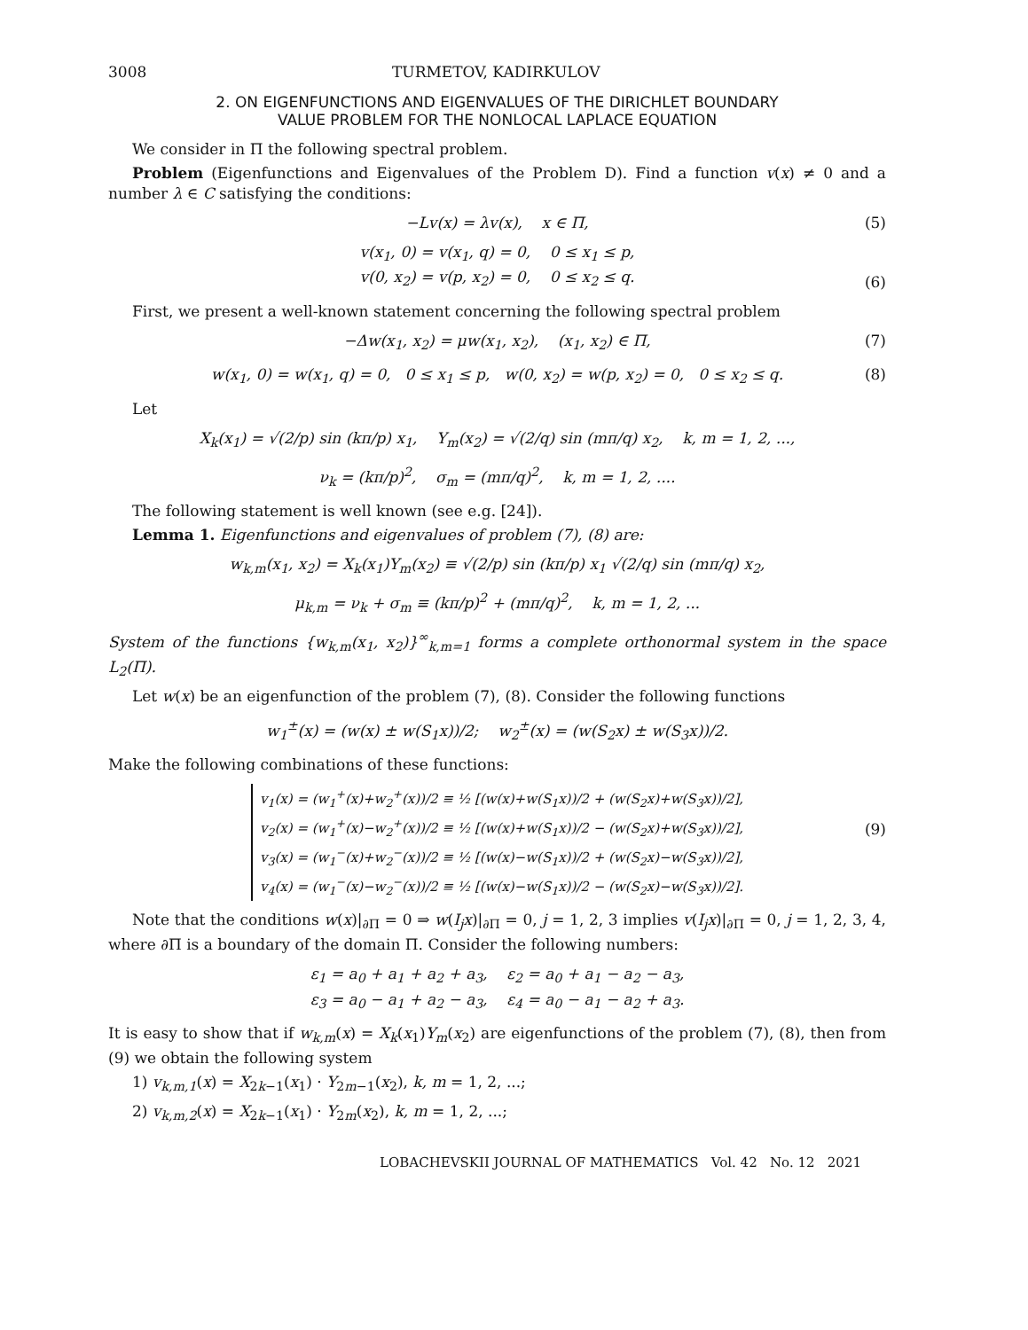3008 TURMETOV, KADIRKULOV
2. ON EIGENFUNCTIONS AND EIGENVALUES OF THE DIRICHLET BOUNDARY
VALUE PROBLEM FOR THE NONLOCAL LAPLACE EQUATION
We consider in Π the following spectral problem.
Problem (Eigenfunctions and Eigenvalues of the Problem D). Find a function v(x) ≠ 0 and a number λ ∈ C satisfying the conditions:
−Lv(x) = λv(x), x ∈ Π, (5)
v(x<sub>1</sub>, 0) = v(x<sub>1</sub>, q) = 0, 0 ≤ x<sub>1</sub> ≤ p,
v(0, x<sub>2</sub>) = v(p, x<sub>2</sub>) = 0, 0 ≤ x<sub>2</sub> ≤ q.
(6)
First, we present a well-known statement concerning the following spectral problem
−Δw(x<sub>1</sub>, x<sub>2</sub>) = μw(x<sub>1</sub>, x<sub>2</sub>), (x<sub>1</sub>, x<sub>2</sub>) ∈ Π, (7)
w(x<sub>1</sub>, 0) = w(x<sub>1</sub>, q) = 0, 0 ≤ x<sub>1</sub> ≤ p, w(0, x<sub>2</sub>) = w(p, x<sub>2</sub>) = 0, 0 ≤ x<sub>2</sub> ≤ q. (8)
Let
X<sub>k</sub>(x<sub>1</sub>) = √(2/p) sin (kπ/p) x<sub>1</sub>, Y<sub>m</sub>(x<sub>2</sub>) = √(2/q) sin (mπ/q) x<sub>2</sub>, k, m = 1, 2, ...,
ν<sub>k</sub> = (kπ/p)<sup>2</sup>, σ<sub>m</sub> = (mπ/q)<sup>2</sup>, k, m = 1, 2, ....
The following statement is well known (see e.g. [24]).
Lemma 1. Eigenfunctions and eigenvalues of problem (7), (8) are:
w<sub>k,m</sub>(x<sub>1</sub>, x<sub>2</sub>) = X<sub>k</sub>(x<sub>1</sub>)Y<sub>m</sub>(x<sub>2</sub>) ≡ √(2/p) sin (kπ/p) x<sub>1</sub> √(2/q) sin (mπ/q) x<sub>2</sub>,
μ<sub>k,m</sub> = ν<sub>k</sub> + σ<sub>m</sub> ≡ (kπ/p)<sup>2</sup> + (mπ/q)<sup>2</sup>, k, m = 1, 2, ...
System of the functions {w<sub>k,m</sub>(x<sub>1</sub>, x<sub>2</sub>)}<sup>∞</sup><sub>k,m=1</sub> forms a complete orthonormal system in the space L<sub>2</sub>(Π).
Let w(x) be an eigenfunction of the problem (7), (8). Consider the following functions
w<sub>1</sub><sup>±</sup>(x) = (w(x) ± w(S<sub>1</sub>x))/2; w<sub>2</sub><sup>±</sup>(x) = (w(S<sub>2</sub>x) ± w(S<sub>3</sub>x))/2.
Make the following combinations of these functions:
v<sub>1</sub>(x) = (w<sub>1</sub><sup>+</sup>(x)+w<sub>2</sub><sup>+</sup>(x))/2 ≡ ½ [(w(x)+w(S<sub>1</sub>x))/2 + (w(S<sub>2</sub>x)+w(S<sub>3</sub>x))/2],
v<sub>2</sub>(x) = (w<sub>1</sub><sup>+</sup>(x)−w<sub>2</sub><sup>+</sup>(x))/2 ≡ ½ [(w(x)+w(S<sub>1</sub>x))/2 − (w(S<sub>2</sub>x)+w(S<sub>3</sub>x))/2],
v<sub>3</sub>(x) = (w<sub>1</sub><sup>−</sup>(x)+w<sub>2</sub><sup>−</sup>(x))/2 ≡ ½ [(w(x)−w(S<sub>1</sub>x))/2 + (w(S<sub>2</sub>x)−w(S<sub>3</sub>x))/2],
v<sub>4</sub>(x) = (w<sub>1</sub><sup>−</sup>(x)−w<sub>2</sub><sup>−</sup>(x))/2 ≡ ½ [(w(x)−w(S<sub>1</sub>x))/2 − (w(S<sub>2</sub>x)−w(S<sub>3</sub>x))/2].
(9)
Note that the conditions w(x)|<sub>∂Π</sub> = 0 ⇒ w(I<sub>j</sub>x)|<sub>∂Π</sub> = 0, j = 1, 2, 3 implies v(I<sub>j</sub>x)|<sub>∂Π</sub> = 0, j = 1, 2, 3, 4, where ∂Π is a boundary of the domain Π. Consider the following numbers:
ε<sub>1</sub> = a<sub>0</sub> + a<sub>1</sub> + a<sub>2</sub> + a<sub>3</sub>, ε<sub>2</sub> = a<sub>0</sub> + a<sub>1</sub> − a<sub>2</sub> − a<sub>3</sub>,
ε<sub>3</sub> = a<sub>0</sub> − a<sub>1</sub> + a<sub>2</sub> − a<sub>3</sub>, ε<sub>4</sub> = a<sub>0</sub> − a<sub>1</sub> − a<sub>2</sub> + a<sub>3</sub>.
It is easy to show that if w<sub>k,m</sub>(x) = X<sub>k</sub>(x<sub>1</sub>)Y<sub>m</sub>(x<sub>2</sub>) are eigenfunctions of the problem (7), (8), then from (9) we obtain the following system
1) v<sub>k,m,1</sub>(x) = X<sub>2k−1</sub>(x<sub>1</sub>) · Y<sub>2m−1</sub>(x<sub>2</sub>), k, m = 1, 2, ...;
2) v<sub>k,m,2</sub>(x) = X<sub>2k−1</sub>(x<sub>1</sub>) · Y<sub>2m</sub>(x<sub>2</sub>), k, m = 1, 2, ...;
LOBACHEVSKII JOURNAL OF MATHEMATICS Vol. 42 No. 12 2021